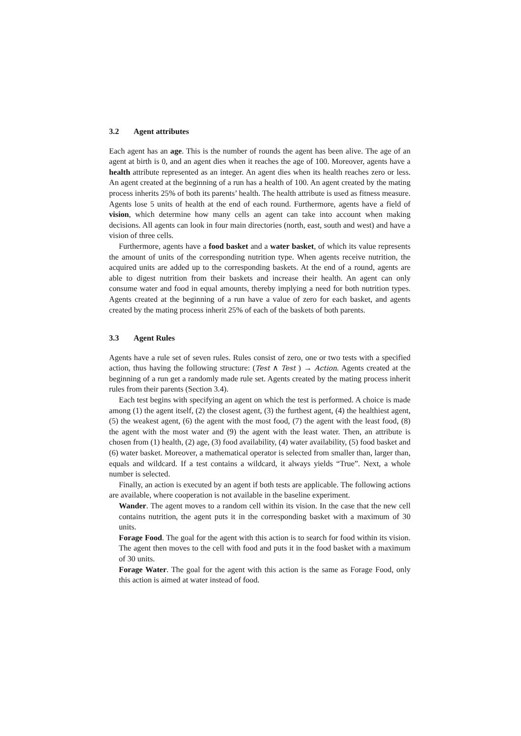3.2 Agent attributes
Each agent has an age. This is the number of rounds the agent has been alive. The age of an agent at birth is 0, and an agent dies when it reaches the age of 100. Moreover, agents have a health attribute represented as an integer. An agent dies when its health reaches zero or less. An agent created at the beginning of a run has a health of 100. An agent created by the mating process inherits 25% of both its parents’ health. The health attribute is used as fitness measure. Agents lose 5 units of health at the end of each round. Furthermore, agents have a field of vision, which determine how many cells an agent can take into account when making decisions. All agents can look in four main directories (north, east, south and west) and have a vision of three cells.
Furthermore, agents have a food basket and a water basket, of which its value represents the amount of units of the corresponding nutrition type. When agents receive nutrition, the acquired units are added up to the corresponding baskets. At the end of a round, agents are able to digest nutrition from their baskets and increase their health. An agent can only consume water and food in equal amounts, thereby implying a need for both nutrition types. Agents created at the beginning of a run have a value of zero for each basket, and agents created by the mating process inherit 25% of each of the baskets of both parents.
3.3 Agent Rules
Agents have a rule set of seven rules. Rules consist of zero, one or two tests with a specified action, thus having the following structure: (Test ∧ Test ) → Action. Agents created at the beginning of a run get a randomly made rule set. Agents created by the mating process inherit rules from their parents (Section 3.4).
Each test begins with specifying an agent on which the test is performed. A choice is made among (1) the agent itself, (2) the closest agent, (3) the furthest agent, (4) the healthiest agent, (5) the weakest agent, (6) the agent with the most food, (7) the agent with the least food, (8) the agent with the most water and (9) the agent with the least water. Then, an attribute is chosen from (1) health, (2) age, (3) food availability, (4) water availability, (5) food basket and (6) water basket. Moreover, a mathematical operator is selected from smaller than, larger than, equals and wildcard. If a test contains a wildcard, it always yields “True”. Next, a whole number is selected.
Finally, an action is executed by an agent if both tests are applicable. The following actions are available, where cooperation is not available in the baseline experiment.
Wander. The agent moves to a random cell within its vision. In the case that the new cell contains nutrition, the agent puts it in the corresponding basket with a maximum of 30 units.
Forage Food. The goal for the agent with this action is to search for food within its vision. The agent then moves to the cell with food and puts it in the food basket with a maximum of 30 units.
Forage Water. The goal for the agent with this action is the same as Forage Food, only this action is aimed at water instead of food.